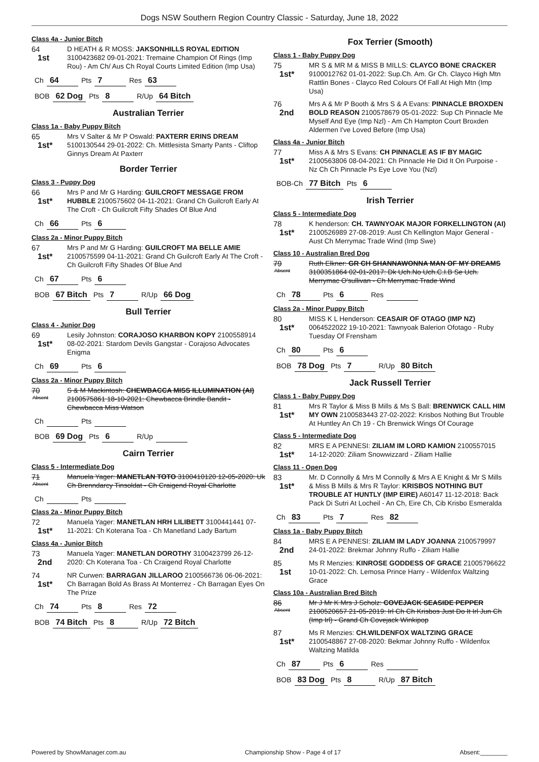Dogs NSW Southern Region Country Classic - Saturday, June 18, 2022
Class 4a - Junior Bitch
64
1st
D HEATH & R MOSS: JAKSONHILLS ROYAL EDITION 3100423682 09-01-2021: Tremaine Champion Of Rings (Imp Rou) - Am Ch/ Aus Ch Royal Courts Limited Edition (Imp Usa)
| Ch | 64 | Pts | 7 | Res | 63 |
| BOB | 62 Dog | Pts | 8 | R/Up | 64 Bitch |
Australian Terrier
Class 1a - Baby Puppy Bitch
65
1st*
Mrs V Salter & Mr P Oswald: PAXTERR ERINS DREAM 5100130544 29-01-2022: Ch. Mittlesista Smarty Pants - Cliftop Ginnys Dream At Paxterr
Border Terrier
Class 3 - Puppy Dog
66
1st*
Mrs P and Mr G Harding: GUILCROFT MESSAGE FROM HUBBLE 2100575602 04-11-2021: Grand Ch Guilcroft Early At The Croft - Ch Guilcroft Fifty Shades Of Blue And
| Ch | 66 | Pts | 6 |
Class 2a - Minor Puppy Bitch
67
1st*
Mrs P and Mr G Harding: GUILCROFT MA BELLE AMIE 2100575599 04-11-2021: Grand Ch Guilcroft Early At The Croft - Ch Guilcroft Fifty Shades Of Blue And
| Ch | 67 | Pts | 6 |
| BOB | 67 Bitch | Pts | 7 | R/Up | 66 Dog |
Bull Terrier
Class 4 - Junior Dog
69
1st*
Lesily Johnston: CORAJOSO KHARBON KOPY 2100558914 08-02-2021: Stardom Devils Gangstar - Corajoso Advocates Enigma
| Ch | 69 | Pts | 6 |
Class 2a - Minor Puppy Bitch
70
Absent
S & M Mackintosh: CHEWBACCA MISS ILLUMINATION (AI) 2100575861 18-10-2021: Chewbacca Brindle Bandit - Chewbacca Miss Watson
| Ch | | Pts | |
| BOB | 69 Dog | Pts | 6 | R/Up | |
Cairn Terrier
Class 5 - Intermediate Dog
71
Absent
Manuela Yager: MANETLAN TOTO 3100410120 12-05-2020: Uk Ch Brenndarcy Tinsoldat - Ch Craigend Royal Charlotte
| Ch | | Pts | |
Class 2a - Minor Puppy Bitch
72
1st*
Manuela Yager: MANETLAN HRH LILIBETT 3100441441 07-11-2021: Ch Koterana Toa - Ch Manetland Lady Bartum
Class 4a - Junior Bitch
73
2nd
Manuela Yager: MANETLAN DOROTHY 3100423799 26-12-2020: Ch Koterana Toa - Ch Craigend Royal Charlotte
74
1st*
NR Curwen: BARRAGAN JILLAROO 2100566736 06-06-2021: Ch Barragan Bold As Brass At Monterrez - Ch Barragan Eyes On The Prize
| Ch | 74 | Pts | 8 | Res | 72 |
| BOB | 74 Bitch | Pts | 8 | R/Up | 72 Bitch |
Fox Terrier (Smooth)
Class 1 - Baby Puppy Dog
75
1st*
MR S & MR M & MISS B MILLS: CLAYCO BONE CRACKER 9100012762 01-01-2022: Sup.Ch. Am. Gr Ch. Clayco High Mtn Rattlin Bones - Clayco Red Colours Of Fall At High Mtn (Imp Usa)
76
2nd
Mrs A & Mr P Booth & Mrs S & A Evans: PINNACLE BROXDEN BOLD REASON 2100578679 05-01-2022: Sup Ch Pinnacle Me Myself And Eye (Imp Nzl) - Am Ch Hampton Court Broxden Aldermen I've Loved Before (Imp Usa)
Class 4a - Junior Bitch
77
1st*
Miss A & Mrs S Evans: CH PINNACLE AS IF BY MAGIC 2100563806 08-04-2021: Ch Pinnacle He Did It On Purpoise - Nz Ch Ch Pinnacle Ps Eye Love You (Nzl)
| BOB-Ch | 77 Bitch | Pts | 6 |
Irish Terrier
Class 5 - Intermediate Dog
78
1st*
K henderson: CH. TAWNYOAK MAJOR FORKELLINGTON (AI) 2100526989 27-08-2019: Aust Ch Kellington Major General - Aust Ch Merrymac Trade Wind (Imp Swe)
Class 10 - Australian Bred Dog
79
Absent
Ruth Elkner: GR CH SHANNAWONNA MAN OF MY DREAMS 3100351864 02-01-2017: Dk Uch.No Uch.C.I.B Se Uch. Merrymac O'sullivan - Ch Merrymac Trade Wind
| Ch | 78 | Pts | 6 | Res | |
Class 2a - Minor Puppy Bitch
80
1st*
MISS K L Henderson: CEASAIR OF OTAGO (IMP NZ) 0064522022 19-10-2021: Tawnyoak Balerion Ofotago - Ruby Tuesday Of Frensham
| Ch | 80 | Pts | 6 |
| BOB | 78 Dog | Pts | 7 | R/Up | 80 Bitch |
Jack Russell Terrier
Class 1 - Baby Puppy Dog
81
1st*
Mrs R Taylor & Miss B Mills & Ms S Ball: BRENWICK CALL HIM MY OWN 2100583443 27-02-2022: Krisbos Nothing But Trouble At Huntley An Ch 19 - Ch Brenwick Wings Of Courage
Class 5 - Intermediate Dog
82
1st*
MRS E A PENNESI: ZILIAM IM LORD KAMION 2100557015 14-12-2020: Ziliam Snowwizzard - Ziliam Hallie
Class 11 - Open Dog
83
1st*
Mr. D Connolly & Mrs M Connolly & Mrs A E Knight & Mr S Mills & Miss B Mills & Mrs R Taylor: KRISBOS NOTHING BUT TROUBLE AT HUNTLY (IMP EIRE) A60147 11-12-2018: Back Pack Di Sutri At Locheil - An Ch, Eire Ch, Cib Krisbo Esmeralda
| Ch | 83 | Pts | 7 | Res | 82 |
Class 1a - Baby Puppy Bitch
84
2nd
MRS E A PENNESI: ZILIAM IM LADY JOANNA 2100579997 24-01-2022: Brekmar Johnny Ruffo - Ziliam Hallie
85
1st
Ms R Menzies: KINROSE GODDESS OF GRACE 21005796622 10-01-2022: Ch. Lemosa Prince Harry - Wildenfox Waltzing Grace
Class 10a - Australian Bred Bitch
86
Absent
Mr J Mr K Mrs J Scholz: COVEJACK SEASIDE PEPPER 2100520657 21-05-2019: Irl Ch Ch Krisbos Just Do It Irl Jun Ch (Imp Irl) - Grand Ch Covejack Winkipop
87
1st*
Ms R Menzies: CH.WILDENFOX WALTZING GRACE 2100548867 27-08-2020: Bekmar Johnny Ruffo - Wildenfox Waltzing Matilda
| Ch | 87 | Pts | 6 | Res | |
| BOB | 83 Dog | Pts | 8 | R/Up | 87 Bitch |
Powered by ShowManager.com.au Championship Show - Page 4 of 17 Absent:________